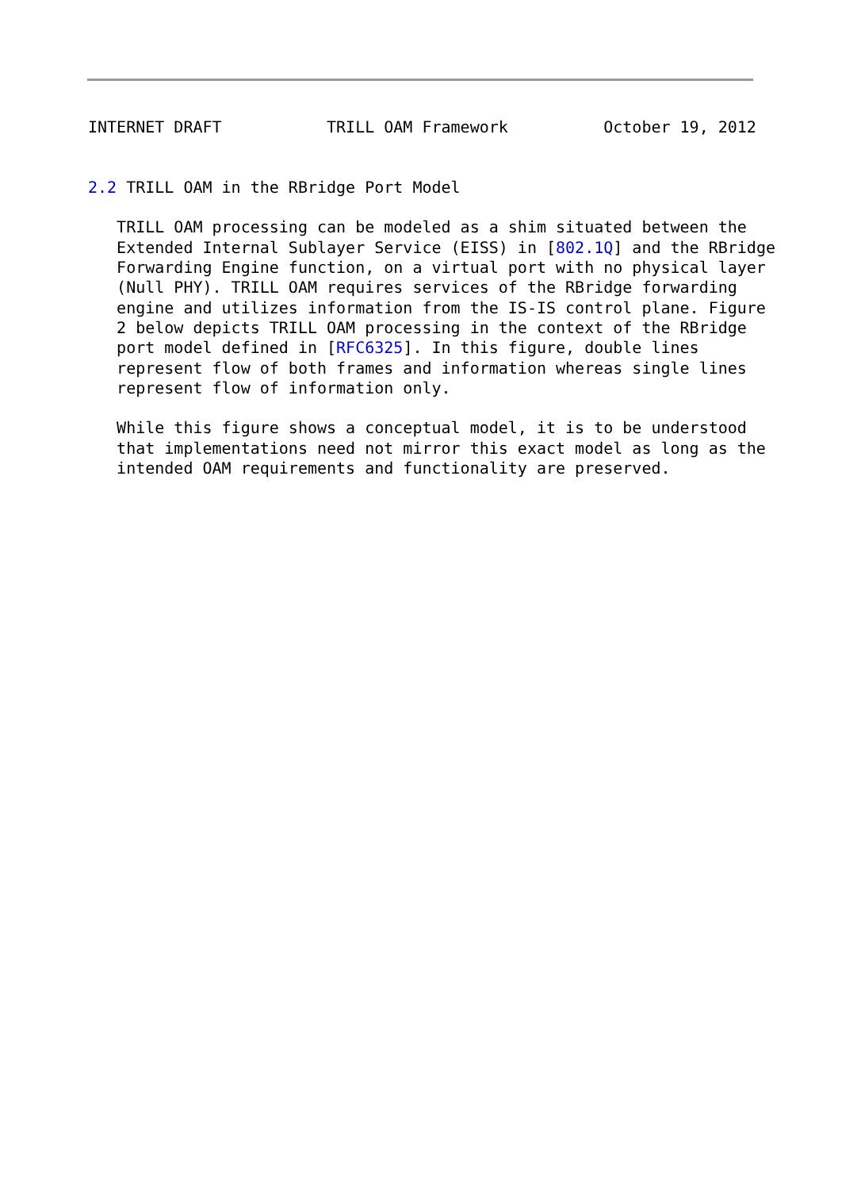INTERNET DRAFT           TRILL OAM Framework          October 19, 2012


2.2 TRILL OAM in the RBridge Port Model

   TRILL OAM processing can be modeled as a shim situated between the
   Extended Internal Sublayer Service (EISS) in [802.1Q] and the RBridge
   Forwarding Engine function, on a virtual port with no physical layer
   (Null PHY). TRILL OAM requires services of the RBridge forwarding
   engine and utilizes information from the IS-IS control plane. Figure
   2 below depicts TRILL OAM processing in the context of the RBridge
   port model defined in [RFC6325]. In this figure, double lines
   represent flow of both frames and information whereas single lines
   represent flow of information only.

   While this figure shows a conceptual model, it is to be understood
   that implementations need not mirror this exact model as long as the
   intended OAM requirements and functionality are preserved.